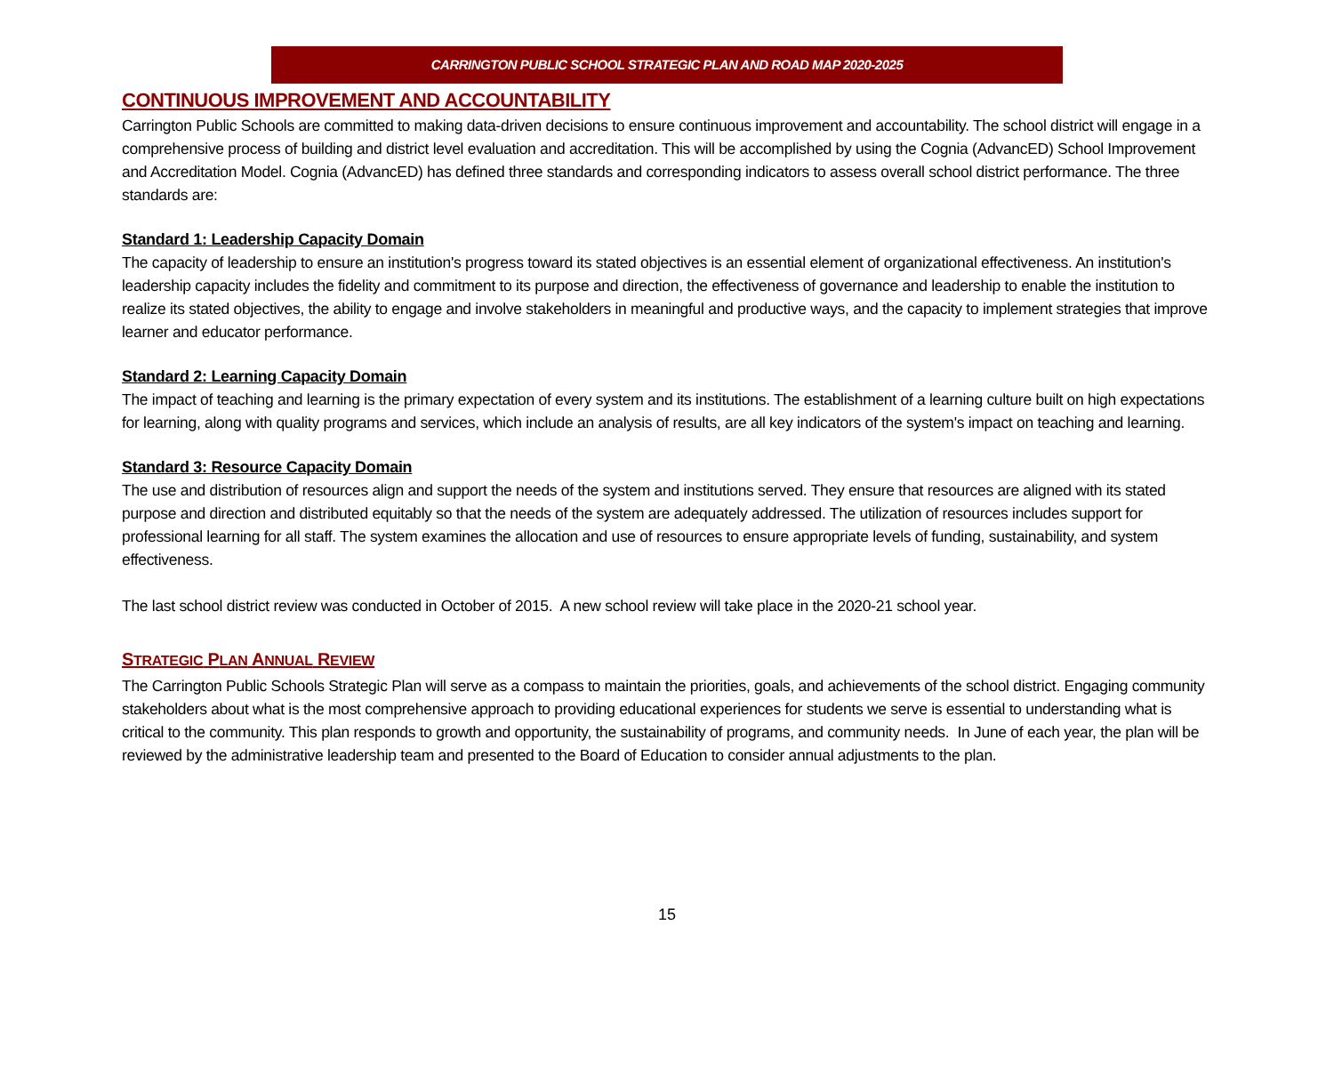CARRINGTON PUBLIC SCHOOL STRATEGIC PLAN AND ROAD MAP 2020-2025
CONTINUOUS IMPROVEMENT AND ACCOUNTABILITY
Carrington Public Schools are committed to making data-driven decisions to ensure continuous improvement and accountability. The school district will engage in a comprehensive process of building and district level evaluation and accreditation. This will be accomplished by using the Cognia (AdvancED) School Improvement and Accreditation Model. Cognia (AdvancED) has defined three standards and corresponding indicators to assess overall school district performance. The three standards are:
Standard 1: Leadership Capacity Domain
The capacity of leadership to ensure an institution's progress toward its stated objectives is an essential element of organizational effectiveness. An institution's leadership capacity includes the fidelity and commitment to its purpose and direction, the effectiveness of governance and leadership to enable the institution to realize its stated objectives, the ability to engage and involve stakeholders in meaningful and productive ways, and the capacity to implement strategies that improve learner and educator performance.
Standard 2: Learning Capacity Domain
The impact of teaching and learning is the primary expectation of every system and its institutions. The establishment of a learning culture built on high expectations for learning, along with quality programs and services, which include an analysis of results, are all key indicators of the system's impact on teaching and learning.
Standard 3: Resource Capacity Domain
The use and distribution of resources align and support the needs of the system and institutions served. They ensure that resources are aligned with its stated purpose and direction and distributed equitably so that the needs of the system are adequately addressed. The utilization of resources includes support for professional learning for all staff. The system examines the allocation and use of resources to ensure appropriate levels of funding, sustainability, and system effectiveness.
The last school district review was conducted in October of 2015. A new school review will take place in the 2020-21 school year.
STRATEGIC PLAN ANNUAL REVIEW
The Carrington Public Schools Strategic Plan will serve as a compass to maintain the priorities, goals, and achievements of the school district. Engaging community stakeholders about what is the most comprehensive approach to providing educational experiences for students we serve is essential to understanding what is critical to the community. This plan responds to growth and opportunity, the sustainability of programs, and community needs. In June of each year, the plan will be reviewed by the administrative leadership team and presented to the Board of Education to consider annual adjustments to the plan.
15